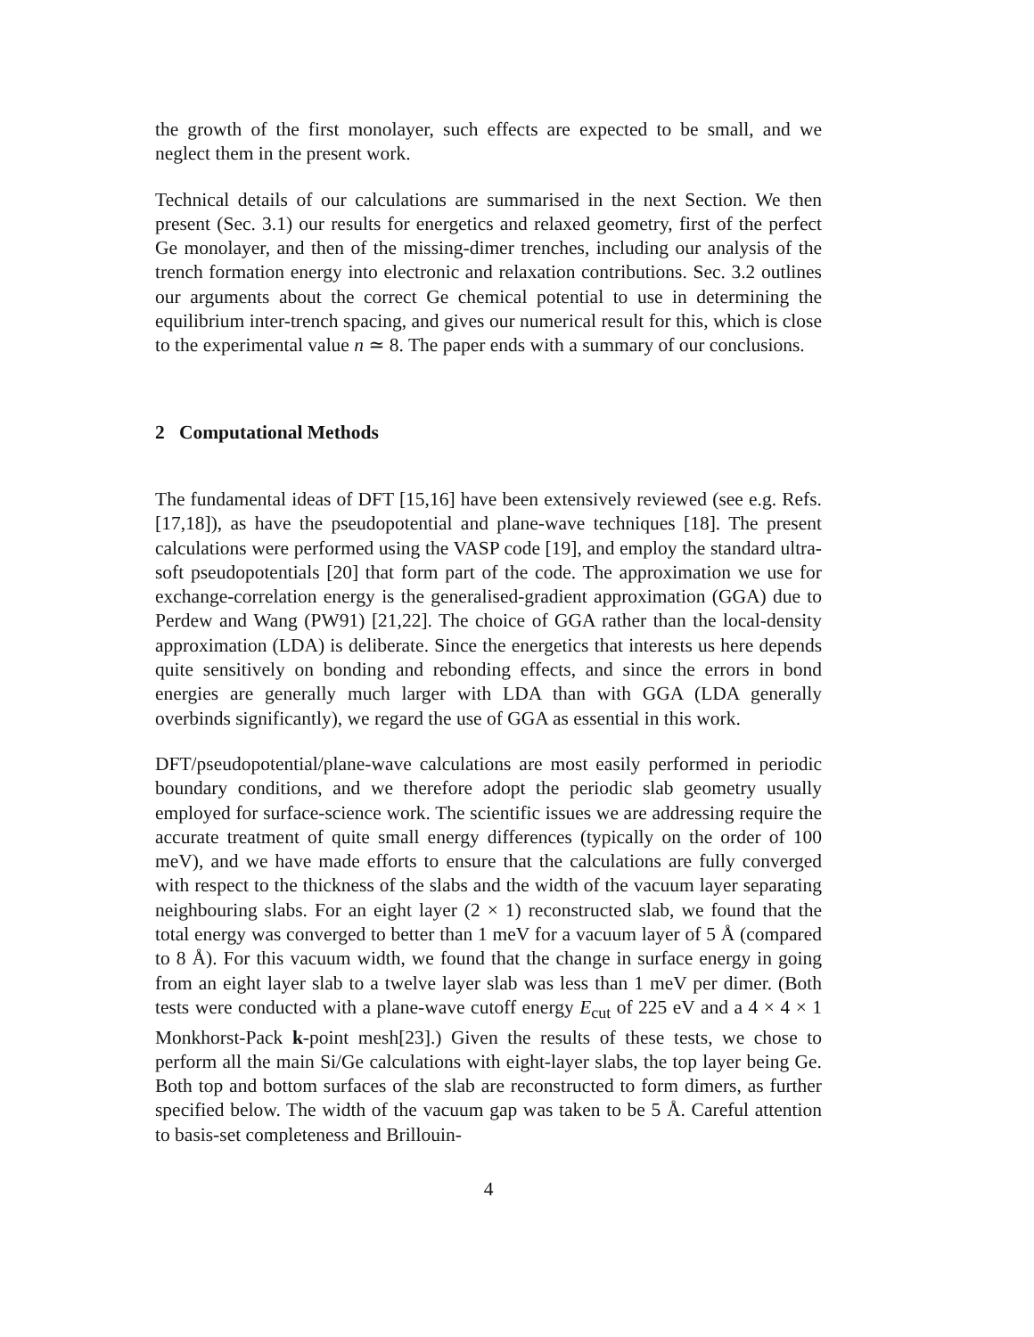the growth of the first monolayer, such effects are expected to be small, and we neglect them in the present work.
Technical details of our calculations are summarised in the next Section. We then present (Sec. 3.1) our results for energetics and relaxed geometry, first of the perfect Ge monolayer, and then of the missing-dimer trenches, including our analysis of the trench formation energy into electronic and relaxation contributions. Sec. 3.2 outlines our arguments about the correct Ge chemical potential to use in determining the equilibrium inter-trench spacing, and gives our numerical result for this, which is close to the experimental value n ≃ 8. The paper ends with a summary of our conclusions.
2 Computational Methods
The fundamental ideas of DFT [15,16] have been extensively reviewed (see e.g. Refs. [17,18]), as have the pseudopotential and plane-wave techniques [18]. The present calculations were performed using the VASP code [19], and employ the standard ultra-soft pseudopotentials [20] that form part of the code. The approximation we use for exchange-correlation energy is the generalised-gradient approximation (GGA) due to Perdew and Wang (PW91) [21,22]. The choice of GGA rather than the local-density approximation (LDA) is deliberate. Since the energetics that interests us here depends quite sensitively on bonding and rebonding effects, and since the errors in bond energies are generally much larger with LDA than with GGA (LDA generally overbinds significantly), we regard the use of GGA as essential in this work.
DFT/pseudopotential/plane-wave calculations are most easily performed in periodic boundary conditions, and we therefore adopt the periodic slab geometry usually employed for surface-science work. The scientific issues we are addressing require the accurate treatment of quite small energy differences (typically on the order of 100 meV), and we have made efforts to ensure that the calculations are fully converged with respect to the thickness of the slabs and the width of the vacuum layer separating neighbouring slabs. For an eight layer (2 × 1) reconstructed slab, we found that the total energy was converged to better than 1 meV for a vacuum layer of 5 Å (compared to 8 Å). For this vacuum width, we found that the change in surface energy in going from an eight layer slab to a twelve layer slab was less than 1 meV per dimer. (Both tests were conducted with a plane-wave cutoff energy E<sub>cut</sub> of 225 eV and a 4 × 4 × 1 Monkhorst-Pack k-point mesh[23].) Given the results of these tests, we chose to perform all the main Si/Ge calculations with eight-layer slabs, the top layer being Ge. Both top and bottom surfaces of the slab are reconstructed to form dimers, as further specified below. The width of the vacuum gap was taken to be 5 Å. Careful attention to basis-set completeness and Brillouin-
4